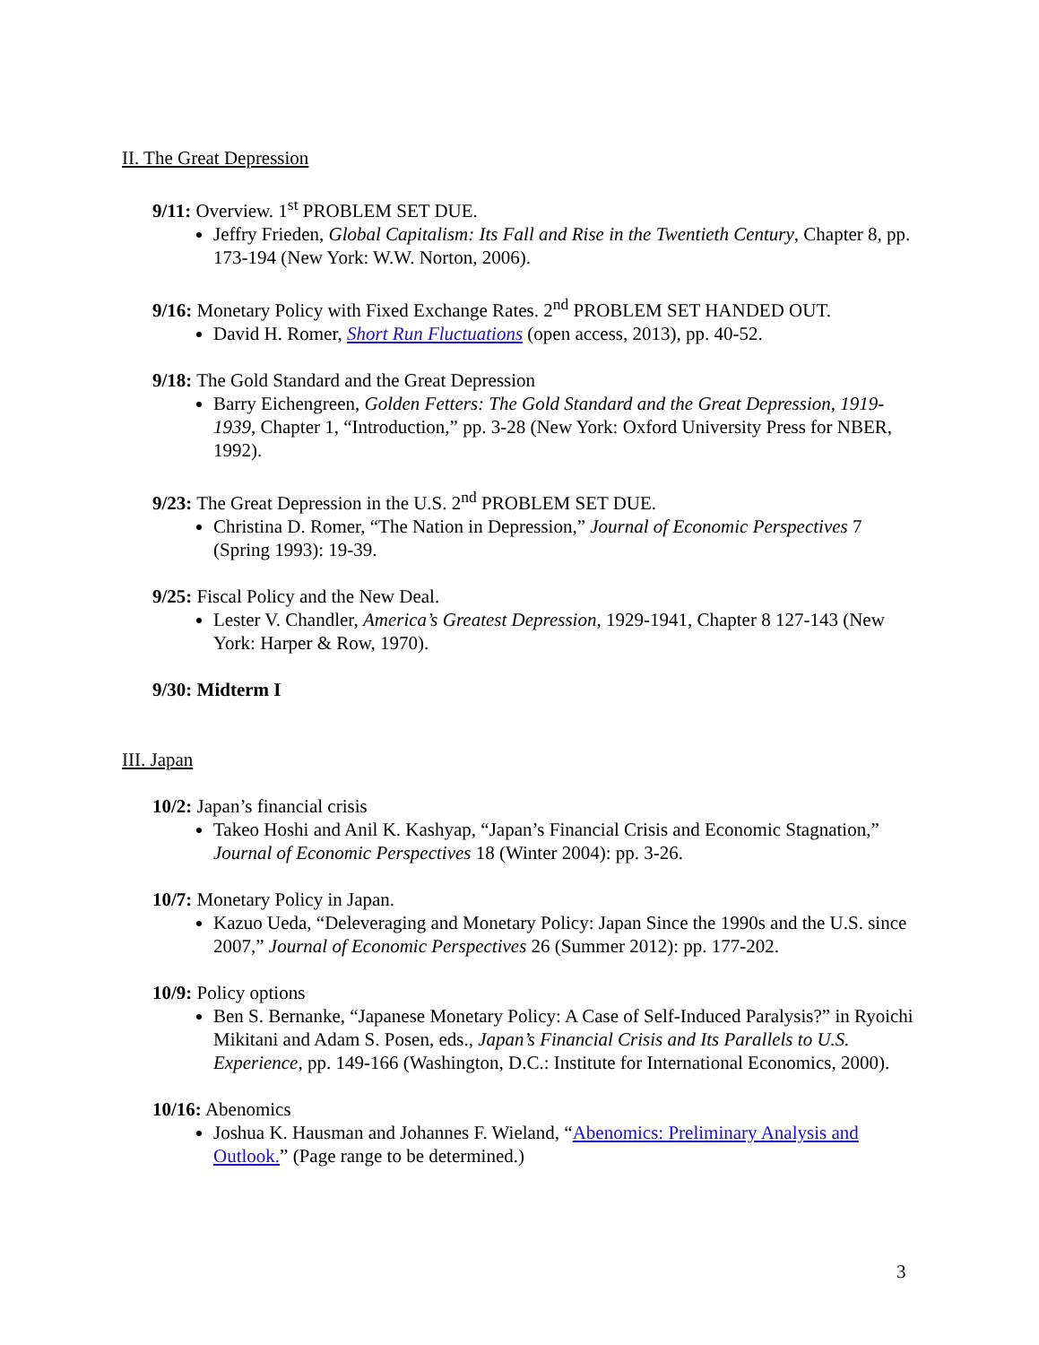II. The Great Depression
9/11: Overview. 1<sup>st</sup> PROBLEM SET DUE.
Jeffry Frieden, Global Capitalism: Its Fall and Rise in the Twentieth Century, Chapter 8, pp. 173-194 (New York: W.W. Norton, 2006).
9/16: Monetary Policy with Fixed Exchange Rates. 2<sup>nd</sup> PROBLEM SET HANDED OUT.
David H. Romer, Short Run Fluctuations (open access, 2013), pp. 40-52.
9/18: The Gold Standard and the Great Depression
Barry Eichengreen, Golden Fetters: The Gold Standard and the Great Depression, 1919-1939, Chapter 1, “Introduction,” pp. 3-28 (New York: Oxford University Press for NBER, 1992).
9/23: The Great Depression in the U.S. 2<sup>nd</sup> PROBLEM SET DUE.
Christina D. Romer, “The Nation in Depression,” Journal of Economic Perspectives 7 (Spring 1993): 19-39.
9/25: Fiscal Policy and the New Deal.
Lester V. Chandler, America’s Greatest Depression, 1929-1941, Chapter 8 127-143 (New York: Harper & Row, 1970).
9/30: Midterm I
III. Japan
10/2: Japan’s financial crisis
Takeo Hoshi and Anil K. Kashyap, “Japan’s Financial Crisis and Economic Stagnation,” Journal of Economic Perspectives 18 (Winter 2004): pp. 3-26.
10/7: Monetary Policy in Japan.
Kazuo Ueda, “Deleveraging and Monetary Policy: Japan Since the 1990s and the U.S. since 2007,” Journal of Economic Perspectives 26 (Summer 2012): pp. 177-202.
10/9: Policy options
Ben S. Bernanke, “Japanese Monetary Policy: A Case of Self-Induced Paralysis?” in Ryoichi Mikitani and Adam S. Posen, eds., Japan’s Financial Crisis and Its Parallels to U.S. Experience, pp. 149-166 (Washington, D.C.: Institute for International Economics, 2000).
10/16: Abenomics
Joshua K. Hausman and Johannes F. Wieland, “Abenomics: Preliminary Analysis and Outlook.” (Page range to be determined.)
3